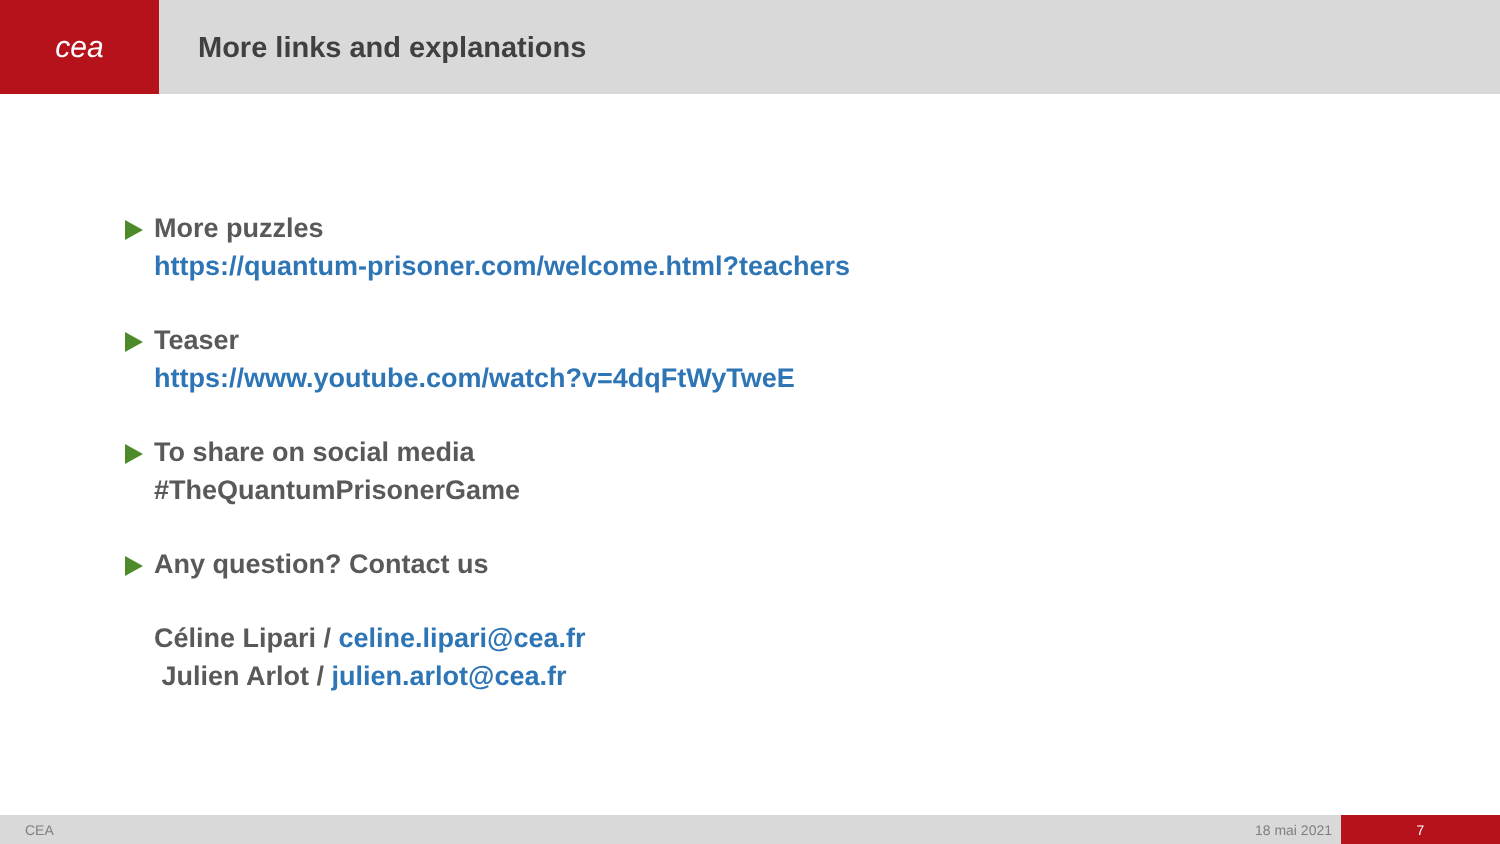cea
More links and explanations
More puzzles
https://quantum-prisoner.com/welcome.html?teachers
Teaser
https://www.youtube.com/watch?v=4dqFtWyTweE
To share on social media
#TheQuantumPrisonerGame
Any question? Contact us
Céline Lipari / celine.lipari@cea.fr
Julien Arlot / julien.arlot@cea.fr
CEA 18 mai 2021 7